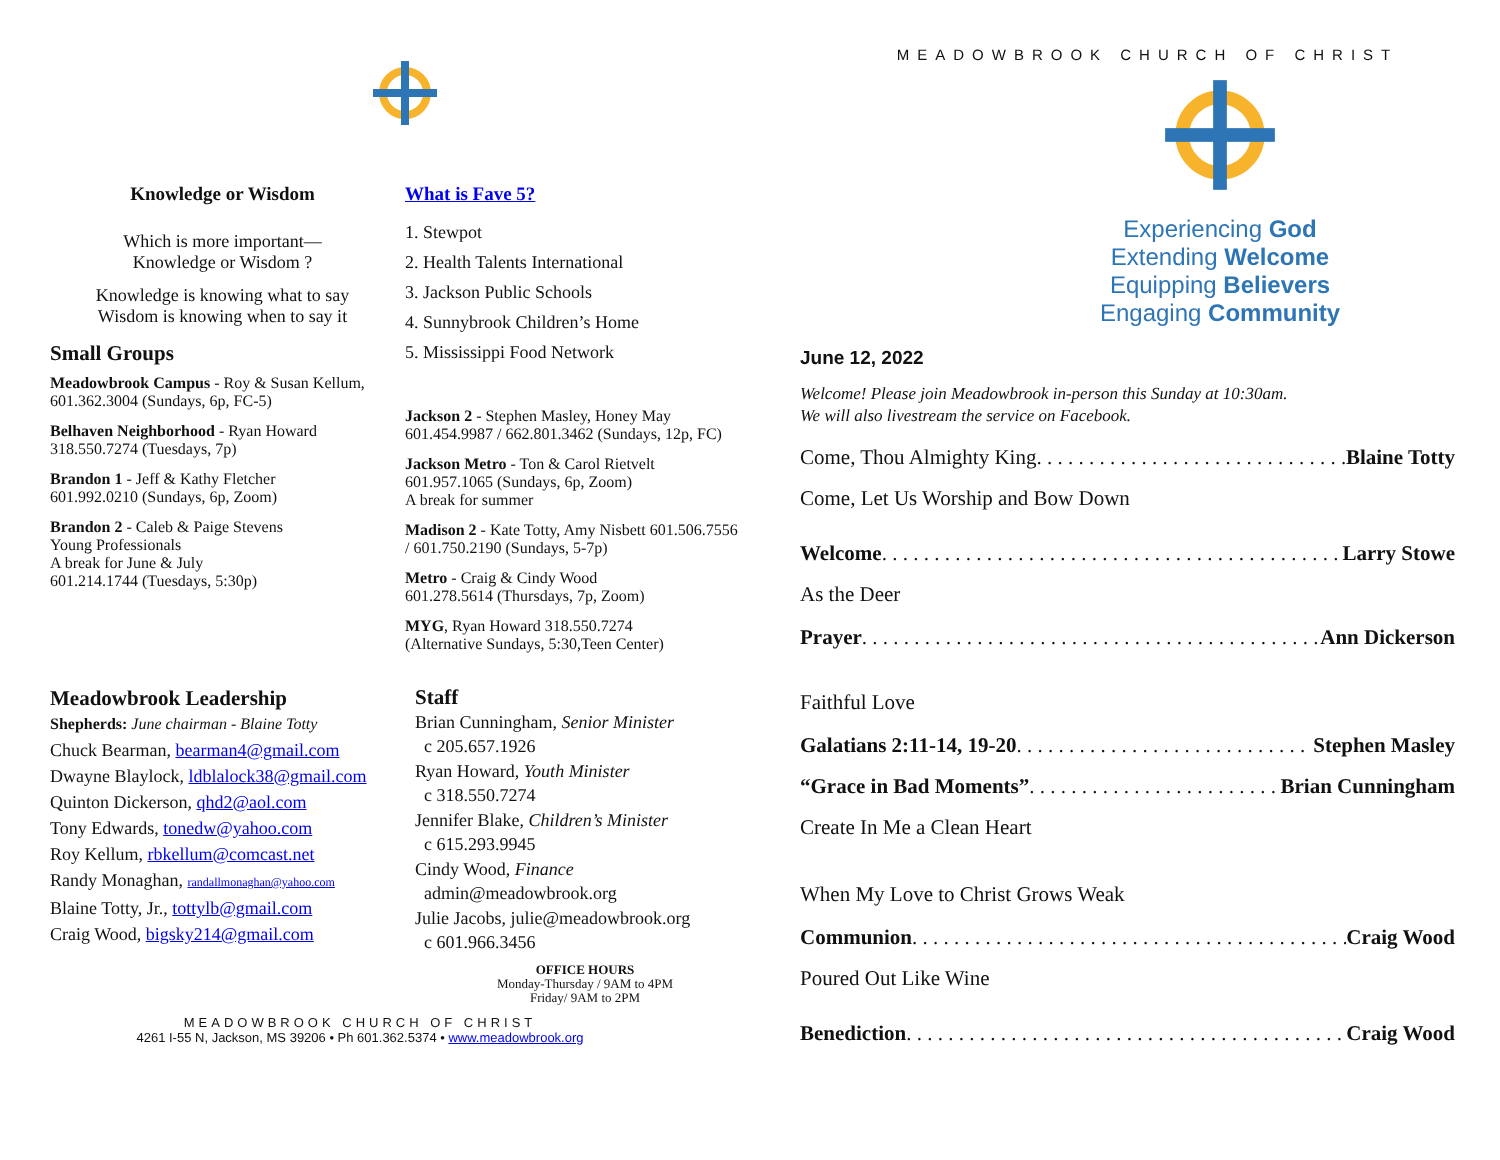Knowledge or Wisdom
Which is more important—
Knowledge or Wisdom ?
Knowledge is knowing what to say
Wisdom is knowing when to say it
Small Groups
Meadowbrook Campus - Roy & Susan Kellum, 601.362.3004 (Sundays, 6p, FC-5)
Belhaven Neighborhood - Ryan Howard 318.550.7274 (Tuesdays, 7p)
Brandon 1 - Jeff & Kathy Fletcher
601.992.0210 (Sundays, 6p, Zoom)
Brandon 2 - Caleb & Paige Stevens
Young Professionals
A break for June & July
601.214.1744 (Tuesdays, 5:30p)
What is Fave 5?
1. Stewpot
2. Health Talents International
3. Jackson Public Schools
4. Sunnybrook Children’s Home
5. Mississippi Food Network
Jackson 2 - Stephen Masley, Honey May 601.454.9987 / 662.801.3462 (Sundays, 12p, FC)
Jackson Metro - Ton & Carol Rietvelt 601.957.1065 (Sundays, 6p, Zoom)
A break for summer
Madison 2 - Kate Totty, Amy Nisbett 601.506.7556 / 601.750.2190 (Sundays, 5-7p)
Metro - Craig & Cindy Wood
601.278.5614 (Thursdays, 7p, Zoom)
MYG, Ryan Howard 318.550.7274
(Alternative Sundays, 5:30,Teen Center)
Meadowbrook Leadership
Shepherds: June chairman - Blaine Totty
Chuck Bearman, bearman4@gmail.com
Dwayne Blaylock, ldblalock38@gmail.com
Quinton Dickerson, qhd2@aol.com
Tony Edwards, tonedw@yahoo.com
Roy Kellum, rbkellum@comcast.net
Randy Monaghan, randallmonaghan@yahoo.com
Blaine Totty, Jr., tottylb@gmail.com
Craig Wood, bigsky214@gmail.com
Staff
Brian Cunningham, Senior Minister
c 205.657.1926
Ryan Howard, Youth Minister
c 318.550.7274
Jennifer Blake, Children’s Minister
c 615.293.9945
Cindy Wood, Finance
admin@meadowbrook.org
Julie Jacobs, julie@meadowbrook.org
c 601.966.3456
OFFICE HOURS
Monday-Thursday / 9AM to 4PM
Friday/ 9AM to 2PM
MEADOWBROOK CHURCH OF CHRIST
4261 I-55 N, Jackson, MS 39206 • Ph 601.362.5374 • www.meadowbrook.org
MEADOWBROOK CHURCH OF CHRIST
Experiencing God
Extending Welcome
Equipping Believers
Engaging Community
June 12, 2022
Welcome! Please join Meadowbrook in-person this Sunday at 10:30am.
We will also livestream the service on Facebook.
Come, Thou Almighty King. . . . . . . . . . . . . . . . . . . . . . . . . . . . . . . Blaine Totty
Come, Let Us Worship and Bow Down
Welcome . . . . . . . . . . . . . . . . . . . . . . . . . . . . . . . . . . . . . . . . . . . . . Larry Stowe
As the Deer
Prayer . . . . . . . . . . . . . . . . . . . . . . . . . . . . . . . . . . . . . . . . . . . . . . Ann Dickerson
Faithful Love
Galatians 2:11-14, 19-20. . . . . . . . . . . . . . . . . . . . . . . . . . . . Stephen Masley
“Grace in Bad Moments”. . . . . . . . . . . . . . . . . . . . . . . . . Brian Cunningham
Create In Me a Clean Heart
When My Love to Christ Grows Weak
Communion. . . . . . . . . . . . . . . . . . . . . . . . . . . . . . . . . . . . . . . . . . Craig Wood
Poured Out Like Wine
Benediction . . . . . . . . . . . . . . . . . . . . . . . . . . . . . . . . . . . . . . . . . . Craig Wood